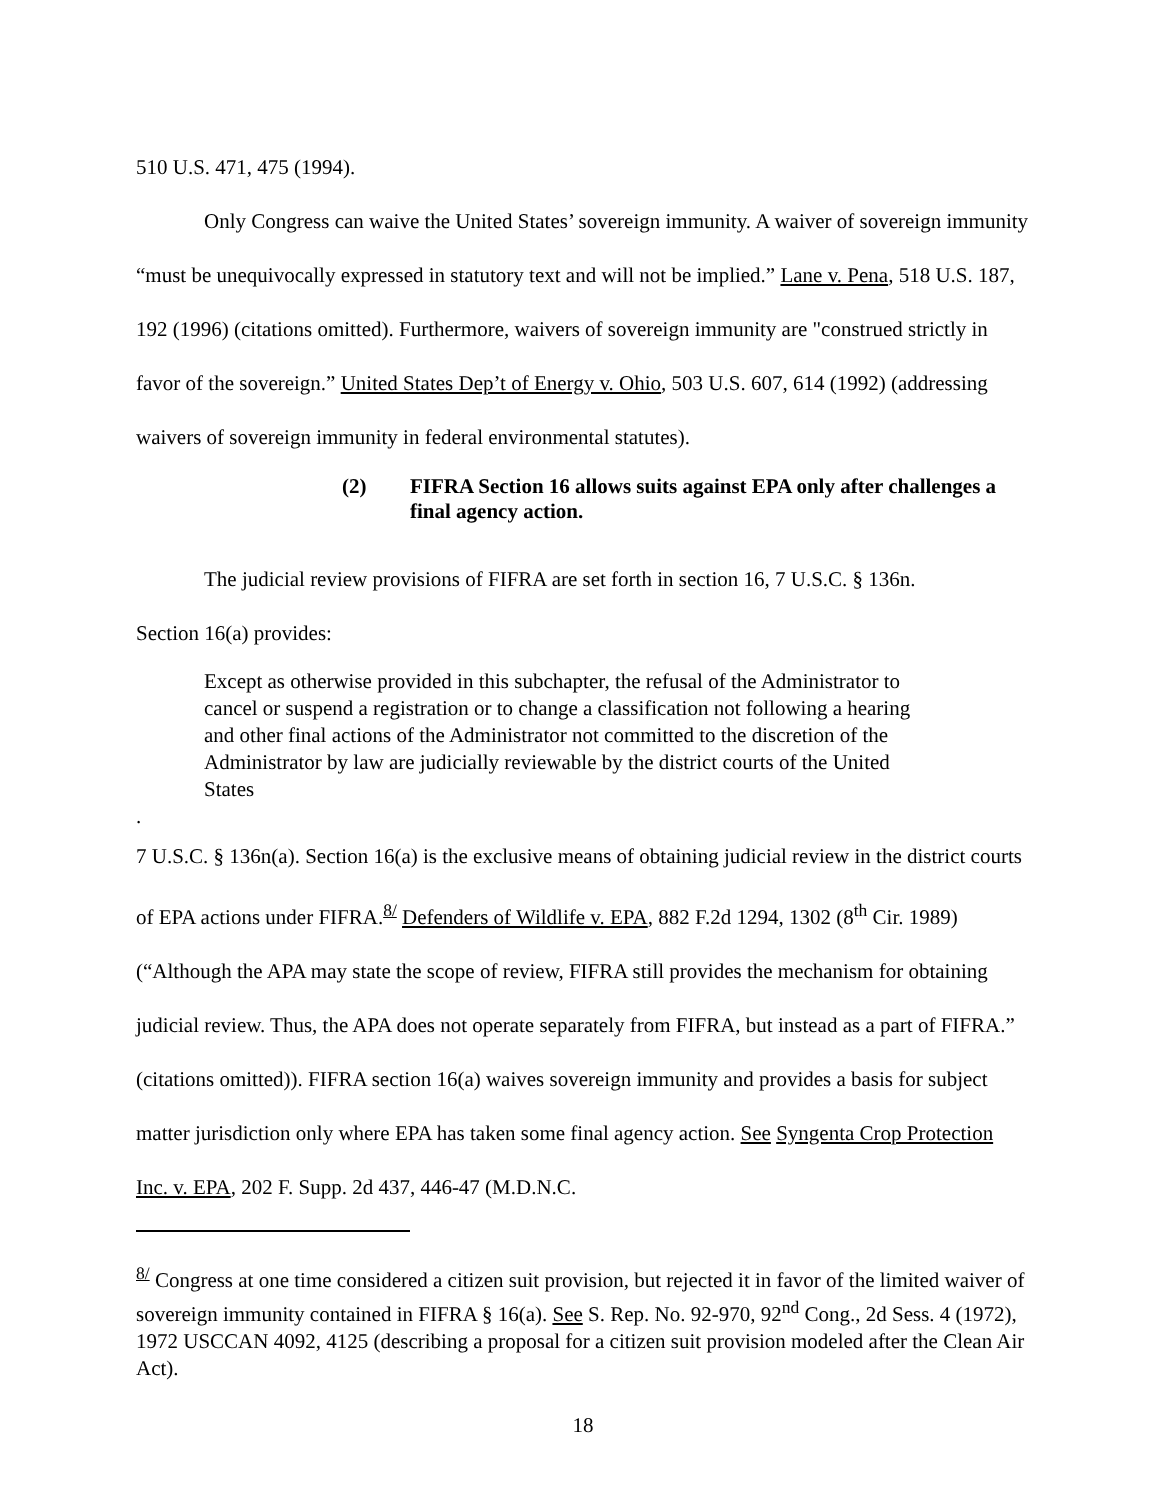510 U.S. 471, 475 (1994).
Only Congress can waive the United States’ sovereign immunity. A waiver of sovereign immunity “must be unequivocally expressed in statutory text and will not be implied.” Lane v. Pena, 518 U.S. 187, 192 (1996) (citations omitted). Furthermore, waivers of sovereign immunity are "construed strictly in favor of the sovereign.” United States Dep’t of Energy v. Ohio, 503 U.S. 607, 614 (1992) (addressing waivers of sovereign immunity in federal environmental statutes).
(2) FIFRA Section 16 allows suits against EPA only after challenges a final agency action.
The judicial review provisions of FIFRA are set forth in section 16, 7 U.S.C. § 136n.
Section 16(a) provides:
Except as otherwise provided in this subchapter, the refusal of the Administrator to cancel or suspend a registration or to change a classification not following a hearing and other final actions of the Administrator not committed to the discretion of the Administrator by law are judicially reviewable by the district courts of the United States
.
7 U.S.C. § 136n(a). Section 16(a) is the exclusive means of obtaining judicial review in the district courts of EPA actions under FIFRA.<sup>8/</sup> Defenders of Wildlife v. EPA, 882 F.2d 1294, 1302 (8<sup>th</sup> Cir. 1989) (“Although the APA may state the scope of review, FIFRA still provides the mechanism for obtaining judicial review. Thus, the APA does not operate separately from FIFRA, but instead as a part of FIFRA.” (citations omitted)). FIFRA section 16(a) waives sovereign immunity and provides a basis for subject matter jurisdiction only where EPA has taken some final agency action. See Syngenta Crop Protection Inc. v. EPA, 202 F. Supp. 2d 437, 446-47 (M.D.N.C.
<sup>8/</sup> Congress at one time considered a citizen suit provision, but rejected it in favor of the limited waiver of sovereign immunity contained in FIFRA § 16(a). See S. Rep. No. 92-970, 92<sup>nd</sup> Cong., 2d Sess. 4 (1972), 1972 USCCAN 4092, 4125 (describing a proposal for a citizen suit provision modeled after the Clean Air Act).
18